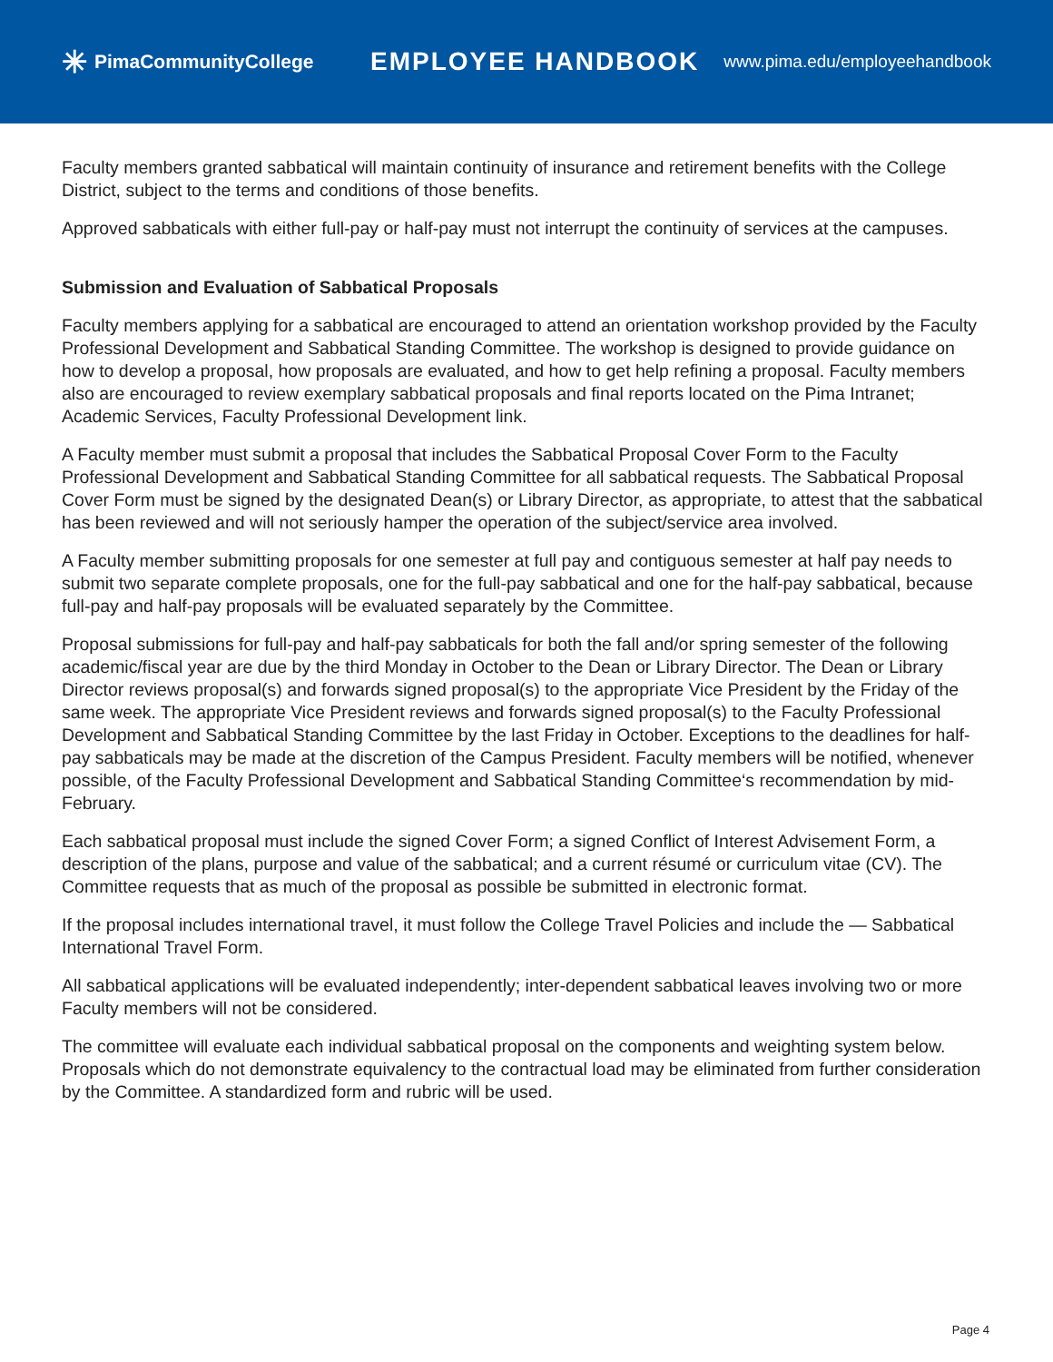✳ PimaCommunityCollege
EMPLOYEE HANDBOOK
www.pima.edu/employeehandbook
Faculty members granted sabbatical will maintain continuity of insurance and retirement benefits with the College District, subject to the terms and conditions of those benefits.
Approved sabbaticals with either full-pay or half-pay must not interrupt the continuity of services at the campuses.
Submission and Evaluation of Sabbatical Proposals
Faculty members applying for a sabbatical are encouraged to attend an orientation workshop provided by the Faculty Professional Development and Sabbatical Standing Committee. The workshop is designed to provide guidance on how to develop a proposal, how proposals are evaluated, and how to get help refining a proposal. Faculty members also are encouraged to review exemplary sabbatical proposals and final reports located on the Pima Intranet; Academic Services, Faculty Professional Development link.
A Faculty member must submit a proposal that includes the Sabbatical Proposal Cover Form to the Faculty Professional Development and Sabbatical Standing Committee for all sabbatical requests. The Sabbatical Proposal Cover Form must be signed by the designated Dean(s) or Library Director, as appropriate, to attest that the sabbatical has been reviewed and will not seriously hamper the operation of the subject/service area involved.
A Faculty member submitting proposals for one semester at full pay and contiguous semester at half pay needs to submit two separate complete proposals, one for the full-pay sabbatical and one for the half-pay sabbatical, because full-pay and half-pay proposals will be evaluated separately by the Committee.
Proposal submissions for full-pay and half-pay sabbaticals for both the fall and/or spring semester of the following academic/fiscal year are due by the third Monday in October to the Dean or Library Director. The Dean or Library Director reviews proposal(s) and forwards signed proposal(s) to the appropriate Vice President by the Friday of the same week. The appropriate Vice President reviews and forwards signed proposal(s) to the Faculty Professional Development and Sabbatical Standing Committee by the last Friday in October. Exceptions to the deadlines for half-pay sabbaticals may be made at the discretion of the Campus President. Faculty members will be notified, whenever possible, of the Faculty Professional Development and Sabbatical Standing Committee‘s recommendation by mid-February.
Each sabbatical proposal must include the signed Cover Form; a signed Conflict of Interest Advisement Form, a description of the plans, purpose and value of the sabbatical; and a current résumé or curriculum vitae (CV). The Committee requests that as much of the proposal as possible be submitted in electronic format.
If the proposal includes international travel, it must follow the College Travel Policies and include the — Sabbatical International Travel Form.
All sabbatical applications will be evaluated independently; inter-dependent sabbatical leaves involving two or more Faculty members will not be considered.
The committee will evaluate each individual sabbatical proposal on the components and weighting system below. Proposals which do not demonstrate equivalency to the contractual load may be eliminated from further consideration by the Committee. A standardized form and rubric will be used.
Page 4